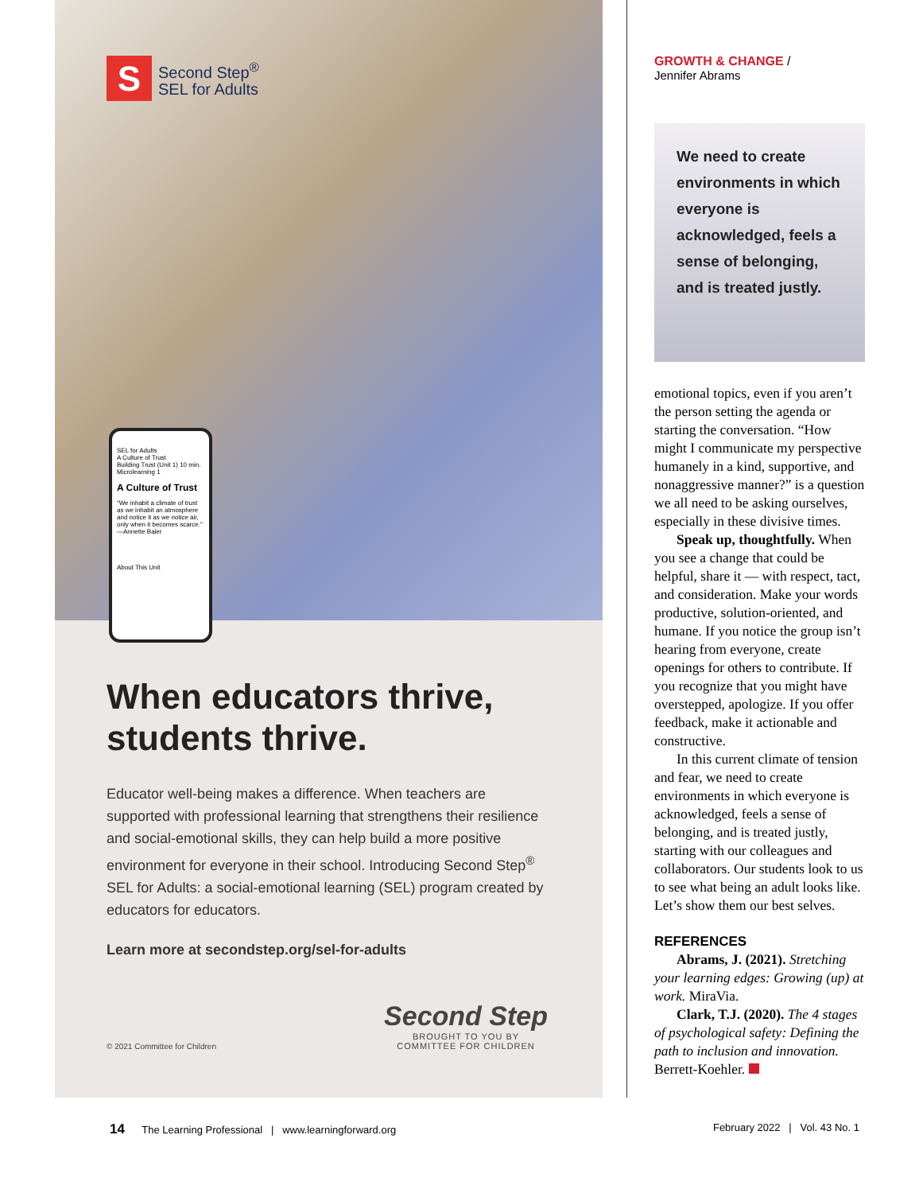S
Second Step<sup>®</sup>
SEL for Adults
SEL for Adults
A Culture of Trust
Building Trust (Unit 1) 10 min.
Microlearning 1
A Culture of Trust
“We inhabit a climate of trust as we inhabit an atmosphere and notice it as we notice air, only when it becomes scarce.” —Annette Baier
About This Unit
When educators thrive, students thrive.
Educator well-being makes a difference. When teachers are supported with professional learning that strengthens their resilience and social-emotional skills, they can help build a more positive environment for everyone in their school. Introducing Second Step<sup>®</sup> SEL for Adults: a social-emotional learning (SEL) program created by educators for educators.
Learn more at secondstep.org/sel-for-adults
© 2021 Committee for Children
Second Step
BROUGHT TO YOU BY
COMMITTEE FOR CHILDREN
GROWTH & CHANGE /
Jennifer Abrams
We need to create environments in which everyone is acknowledged, feels a sense of belonging, and is treated justly.
emotional topics, even if you aren’t the person setting the agenda or starting the conversation. “How might I communicate my perspective humanely in a kind, supportive, and nonaggressive manner?” is a question we all need to be asking ourselves, especially in these divisive times.
Speak up, thoughtfully. When you see a change that could be helpful, share it — with respect, tact, and consideration. Make your words productive, solution-oriented, and humane. If you notice the group isn’t hearing from everyone, create openings for others to contribute. If you recognize that you might have overstepped, apologize. If you offer feedback, make it actionable and constructive.
In this current climate of tension and fear, we need to create environments in which everyone is acknowledged, feels a sense of belonging, and is treated justly, starting with our colleagues and collaborators. Our students look to us to see what being an adult looks like. Let’s show them our best selves.
REFERENCES
Abrams, J. (2021). Stretching your learning edges: Growing (up) at work. MiraVia.
Clark, T.J. (2020). The 4 stages of psychological safety: Defining the path to inclusion and innovation. Berrett-Koehler.
14 The Learning Professional | www.learningforward.org February 2022 | Vol. 43 No. 1